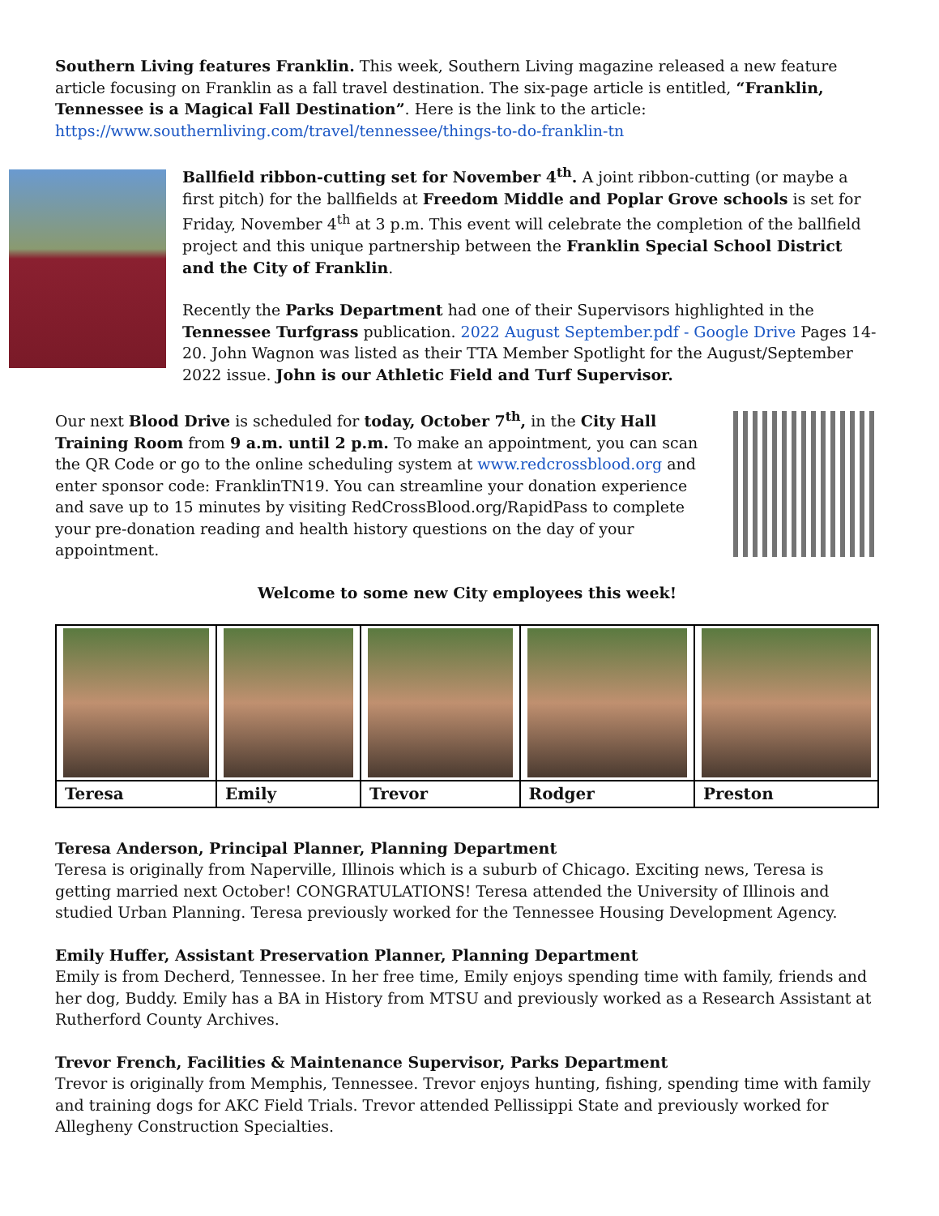Southern Living features Franklin. This week, Southern Living magazine released a new feature article focusing on Franklin as a fall travel destination. The six-page article is entitled, “Franklin, Tennessee is a Magical Fall Destination”. Here is the link to the article: https://www.southernliving.com/travel/tennessee/things-to-do-franklin-tn
Ballfield ribbon-cutting set for November 4<sup>th</sup>. A joint ribbon-cutting (or maybe a first pitch) for the ballfields at Freedom Middle and Poplar Grove schools is set for Friday, November 4<sup>th</sup> at 3 p.m. This event will celebrate the completion of the ballfield project and this unique partnership between the Franklin Special School District and the City of Franklin.
Recently the Parks Department had one of their Supervisors highlighted in the Tennessee Turfgrass publication. 2022 August September.pdf - Google Drive Pages 14-20. John Wagnon was listed as their TTA Member Spotlight for the August/September 2022 issue. John is our Athletic Field and Turf Supervisor.
Our next Blood Drive is scheduled for today, October 7<sup>th</sup>, in the City Hall Training Room from 9 a.m. until 2 p.m. To make an appointment, you can scan the QR Code or go to the online scheduling system at www.redcrossblood.org and enter sponsor code: FranklinTN19. You can streamline your donation experience and save up to 15 minutes by visiting RedCrossBlood.org/RapidPass to complete your pre-donation reading and health history questions on the day of your appointment.
Welcome to some new City employees this week!
| Teresa | Emily | Trevor | Rodger | Preston |
Teresa Anderson, Principal Planner, Planning Department
Teresa is originally from Naperville, Illinois which is a suburb of Chicago. Exciting news, Teresa is getting married next October! CONGRATULATIONS! Teresa attended the University of Illinois and studied Urban Planning. Teresa previously worked for the Tennessee Housing Development Agency.
Emily Huffer, Assistant Preservation Planner, Planning Department
Emily is from Decherd, Tennessee. In her free time, Emily enjoys spending time with family, friends and her dog, Buddy. Emily has a BA in History from MTSU and previously worked as a Research Assistant at Rutherford County Archives.
Trevor French, Facilities & Maintenance Supervisor, Parks Department
Trevor is originally from Memphis, Tennessee. Trevor enjoys hunting, fishing, spending time with family and training dogs for AKC Field Trials. Trevor attended Pellissippi State and previously worked for Allegheny Construction Specialties.